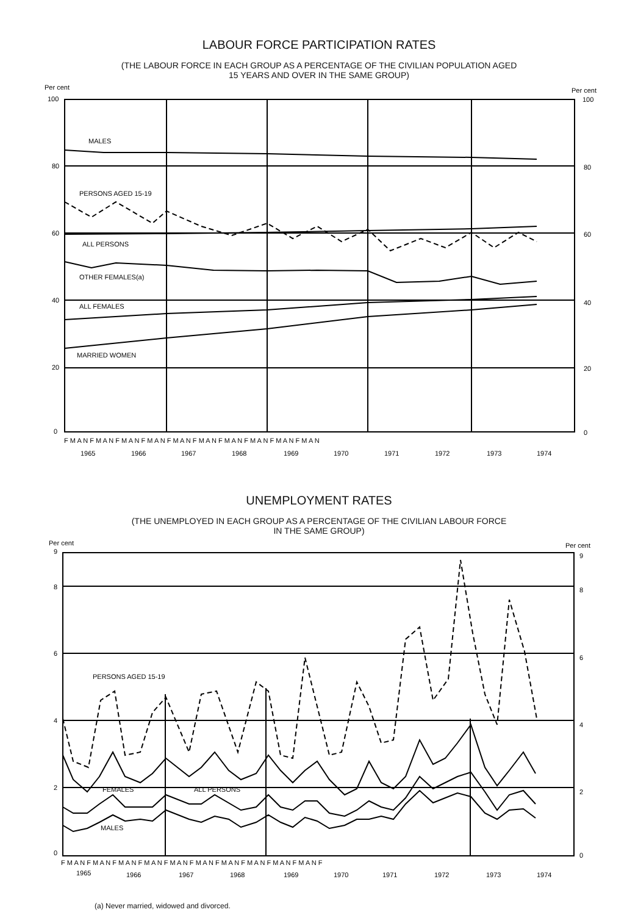LABOUR FORCE PARTICIPATION RATES
(THE LABOUR FORCE IN EACH GROUP AS A PERCENTAGE OF THE CIVILIAN POPULATION AGED
15 YEARS AND OVER IN THE SAME GROUP)
Per cent
Per cent
100
100
80
80
60
60
40
40
20
20
0
0
MALES
PERSONS AGED 15-19
ALL PERSONS
OTHER FEMALES(a)
ALL FEMALES
MARRIED WOMEN
F M A N F M A N F M A N F M A N F M A N F M A N F M A N F M A N F M A N F M A N
1965
1966
1967
1968
1969
1970
1971
1972
1973
1974
UNEMPLOYMENT RATES
(THE UNEMPLOYED IN EACH GROUP AS A PERCENTAGE OF THE CIVILIAN LABOUR FORCE
IN THE SAME GROUP)
Per cent
Per cent
9
9
8
8
6
6
4
4
2
2
0
0
PERSONS AGED 15-19
FEMALES
ALL PERSONS
MALES
F M A N F M A N F M A N F M A N F M A N F M A N F M A N F M A N F M A N F M A N F
1965
1966
1967
1968
1969
1970
1971
1972
1973
1974
(a) Never married, widowed and divorced.